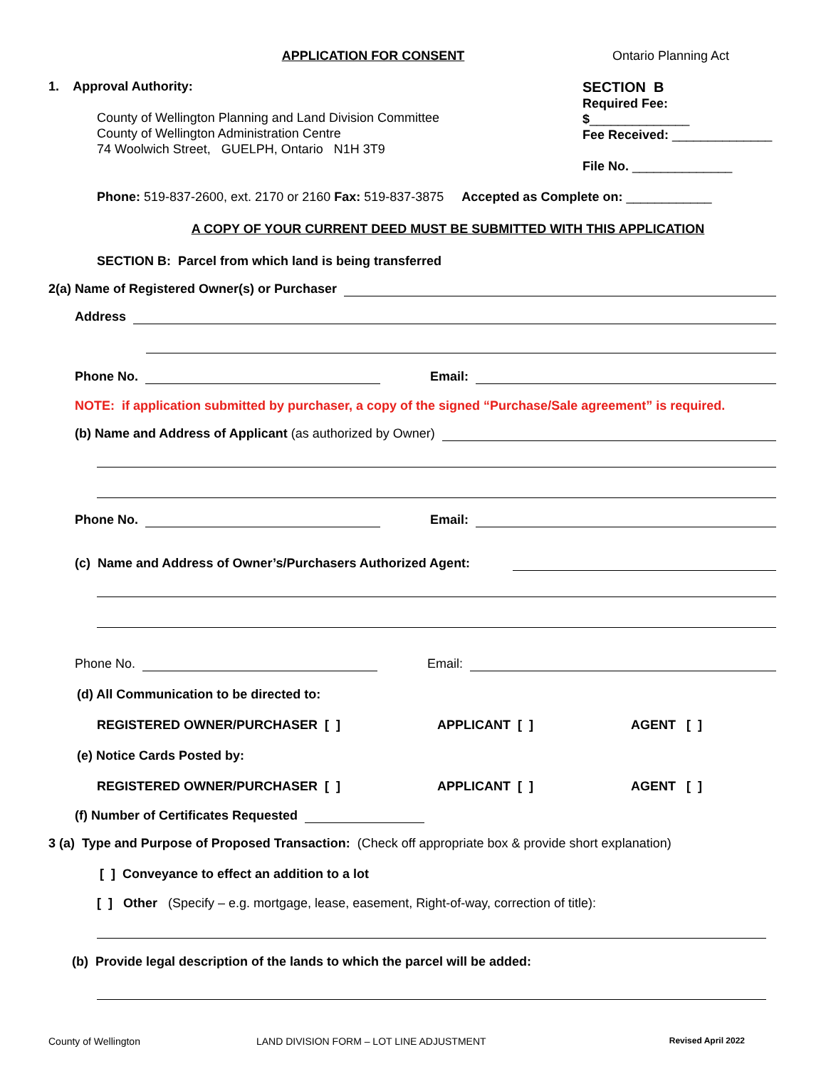APPLICATION FOR CONSENT
Ontario Planning Act
1. Approval Authority:
County of Wellington Planning and Land Division Committee
County of Wellington Administration Centre
74 Woolwich Street, GUELPH, Ontario N1H 3T9
SECTION B
Required Fee: $______________
Fee Received: ______________
File No. ______________
Phone: 519-837-2600, ext. 2170 or 2160 Fax: 519-837-3875 Accepted as Complete on: ____________
A COPY OF YOUR CURRENT DEED MUST BE SUBMITTED WITH THIS APPLICATION
SECTION B: Parcel from which land is being transferred
2(a) Name of Registered Owner(s) or Purchaser
Address
Phone No. Email:
NOTE: if application submitted by purchaser, a copy of the signed “Purchase/Sale agreement” is required.
(b) Name and Address of Applicant (as authorized by Owner)
Phone No. Email:
(c) Name and Address of Owner’s/Purchasers Authorized Agent:
Phone No. Email:
(d) All Communication to be directed to:
REGISTERED OWNER/PURCHASER [ ] APPLICANT [ ] AGENT [ ]
(e) Notice Cards Posted by:
REGISTERED OWNER/PURCHASER [ ] APPLICANT [ ] AGENT [ ]
(f) Number of Certificates Requested
3 (a) Type and Purpose of Proposed Transaction: (Check off appropriate box & provide short explanation)
[ ] Conveyance to effect an addition to a lot
[ ] Other (Specify – e.g. mortgage, lease, easement, Right-of-way, correction of title):
(b) Provide legal description of the lands to which the parcel will be added:
County of Wellington LAND DIVISION FORM – LOT LINE ADJUSTMENT Revised April 2022